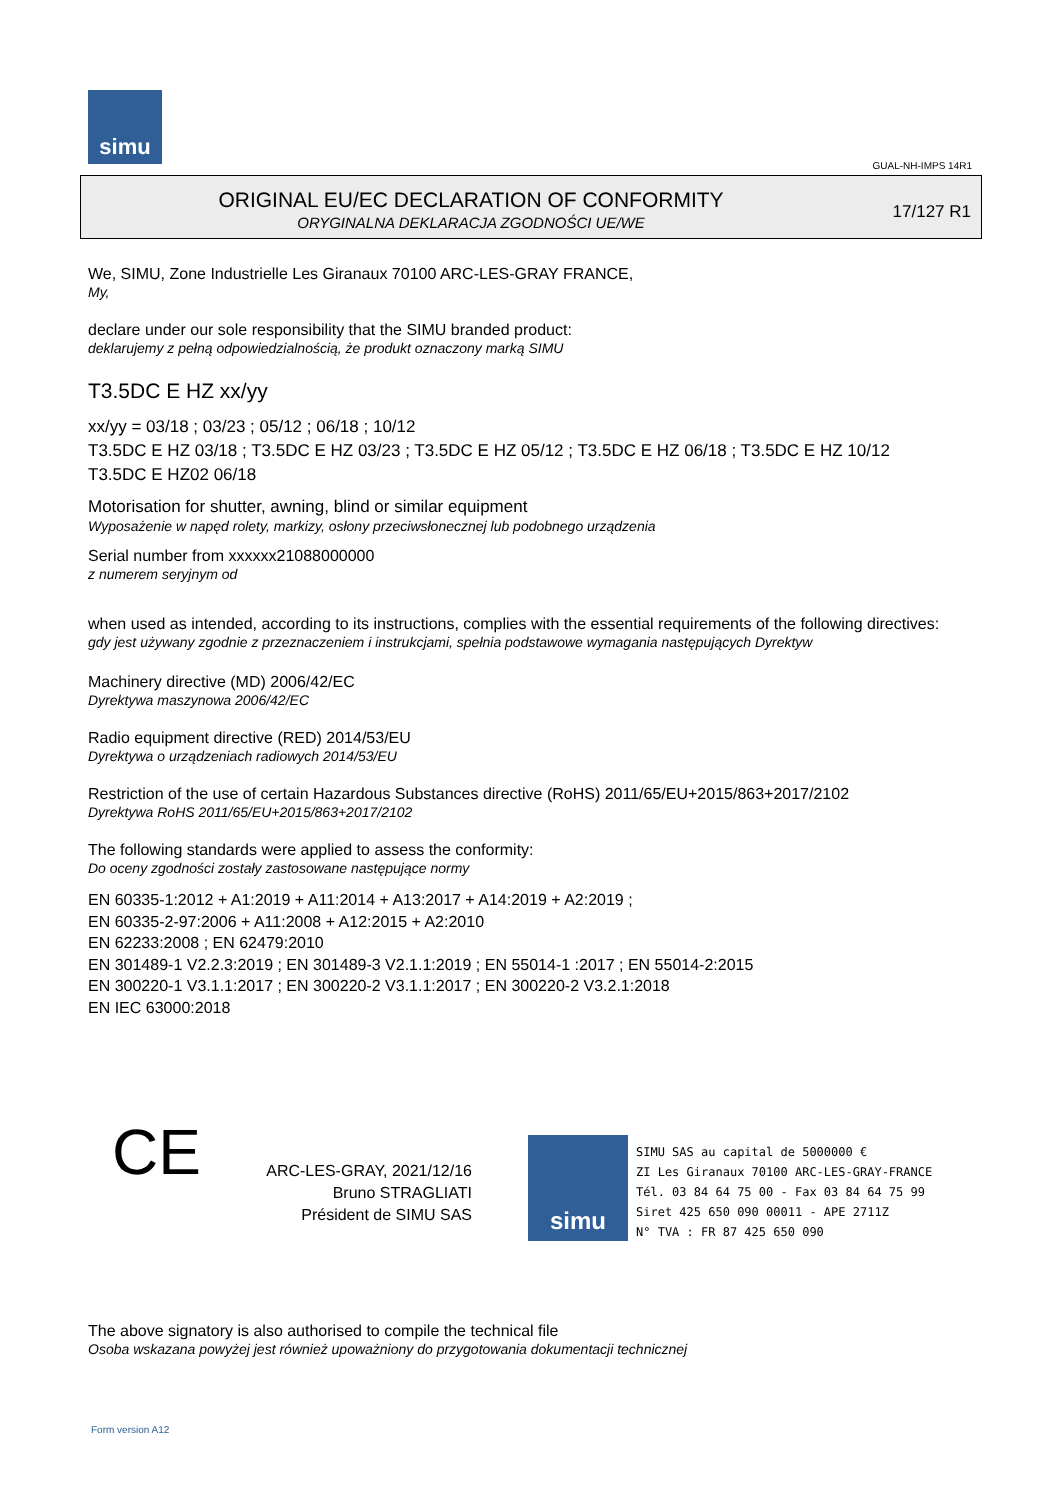simu
GUAL-NH-IMPS 14R1
ORIGINAL EU/EC DECLARATION OF CONFORMITY
ORYGINALNA DEKLARACJA ZGODNOŚCI UE/WE
17/127 R1
We, SIMU, Zone Industrielle Les Giranaux 70100 ARC-LES-GRAY FRANCE,
My,
declare under our sole responsibility that the SIMU branded product:
deklarujemy z pełną odpowiedzialnością, że produkt oznaczony marką SIMU
T3.5DC E HZ xx/yy
xx/yy = 03/18 ; 03/23 ; 05/12 ; 06/18 ; 10/12
T3.5DC E HZ 03/18 ; T3.5DC E HZ 03/23 ; T3.5DC E HZ 05/12 ; T3.5DC E HZ 06/18 ; T3.5DC E HZ 10/12
T3.5DC E HZ02 06/18
Motorisation for shutter, awning, blind or similar equipment
Wyposażenie w napęd rolety, markizy, osłony przeciwsłonecznej lub podobnego urządzenia
Serial number from xxxxxx21088000000
z numerem seryjnym od
when used as intended, according to its instructions, complies with the essential requirements of the following directives:
gdy jest używany zgodnie z przeznaczeniem i instrukcjami, spełnia podstawowe wymagania następujących Dyrektyw
Machinery directive (MD) 2006/42/EC
Dyrektywa maszynowa 2006/42/EC
Radio equipment directive (RED) 2014/53/EU
Dyrektywa o urządzeniach radiowych 2014/53/EU
Restriction of the use of certain Hazardous Substances directive (RoHS) 2011/65/EU+2015/863+2017/2102
Dyrektywa RoHS 2011/65/EU+2015/863+2017/2102
The following standards were applied to assess the conformity:
Do oceny zgodności zostały zastosowane następujące normy
EN 60335-1:2012 + A1:2019 + A11:2014 + A13:2017 + A14:2019 + A2:2019 ;
EN 60335-2-97:2006 + A11:2008 + A12:2015 + A2:2010
EN 62233:2008 ; EN 62479:2010
EN 301489-1 V2.2.3:2019 ; EN 301489-3 V2.1.1:2019 ; EN 55014-1 :2017 ; EN 55014-2:2015
EN 300220-1 V3.1.1:2017 ; EN 300220-2 V3.1.1:2017 ; EN 300220-2 V3.2.1:2018
EN IEC 63000:2018
CE
ARC-LES-GRAY, 2021/12/16
Bruno STRAGLIATI
Président de SIMU SAS
simu
SIMU SAS au capital de 5000000 €
ZI Les Giranaux 70100 ARC-LES-GRAY-FRANCE
Tél. 03 84 64 75 00 - Fax 03 84 64 75 99
Siret 425 650 090 00011 - APE 2711Z
N° TVA : FR 87 425 650 090
The above signatory is also authorised to compile the technical file
Osoba wskazana powyżej jest również upoważniony do przygotowania dokumentacji technicznej
Form version A12